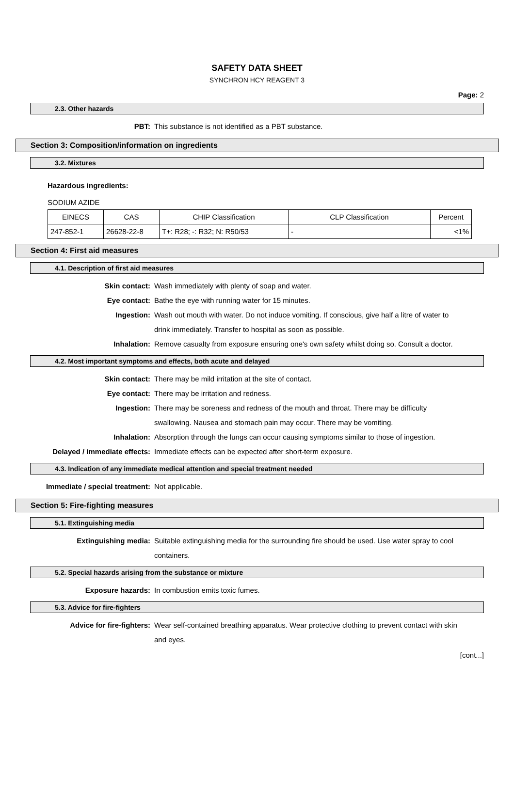SAFETY DATA SHEET
SYNCHRON HCY REAGENT 3
Page: 2
2.3. Other hazards
PBT: This substance is not identified as a PBT substance.
Section 3: Composition/information on ingredients
3.2. Mixtures
Hazardous ingredients:
SODIUM AZIDE
| EINECS | CAS | CHIP Classification | CLP Classification | Percent |
| --- | --- | --- | --- | --- |
| 247-852-1 | 26628-22-8 | T+: R28; -: R32; N: R50/53 | - | <1% |
Section 4: First aid measures
4.1. Description of first aid measures
Skin contact: Wash immediately with plenty of soap and water.
Eye contact: Bathe the eye with running water for 15 minutes.
Ingestion: Wash out mouth with water. Do not induce vomiting. If conscious, give half a litre of water to drink immediately. Transfer to hospital as soon as possible.
Inhalation: Remove casualty from exposure ensuring one's own safety whilst doing so. Consult a doctor.
4.2. Most important symptoms and effects, both acute and delayed
Skin contact: There may be mild irritation at the site of contact.
Eye contact: There may be irritation and redness.
Ingestion: There may be soreness and redness of the mouth and throat. There may be difficulty swallowing. Nausea and stomach pain may occur. There may be vomiting.
Inhalation: Absorption through the lungs can occur causing symptoms similar to those of ingestion.
Delayed / immediate effects: Immediate effects can be expected after short-term exposure.
4.3. Indication of any immediate medical attention and special treatment needed
Immediate / special treatment: Not applicable.
Section 5: Fire-fighting measures
5.1. Extinguishing media
Extinguishing media: Suitable extinguishing media for the surrounding fire should be used. Use water spray to cool containers.
5.2. Special hazards arising from the substance or mixture
Exposure hazards: In combustion emits toxic fumes.
5.3. Advice for fire-fighters
Advice for fire-fighters: Wear self-contained breathing apparatus. Wear protective clothing to prevent contact with skin and eyes.
[cont...]